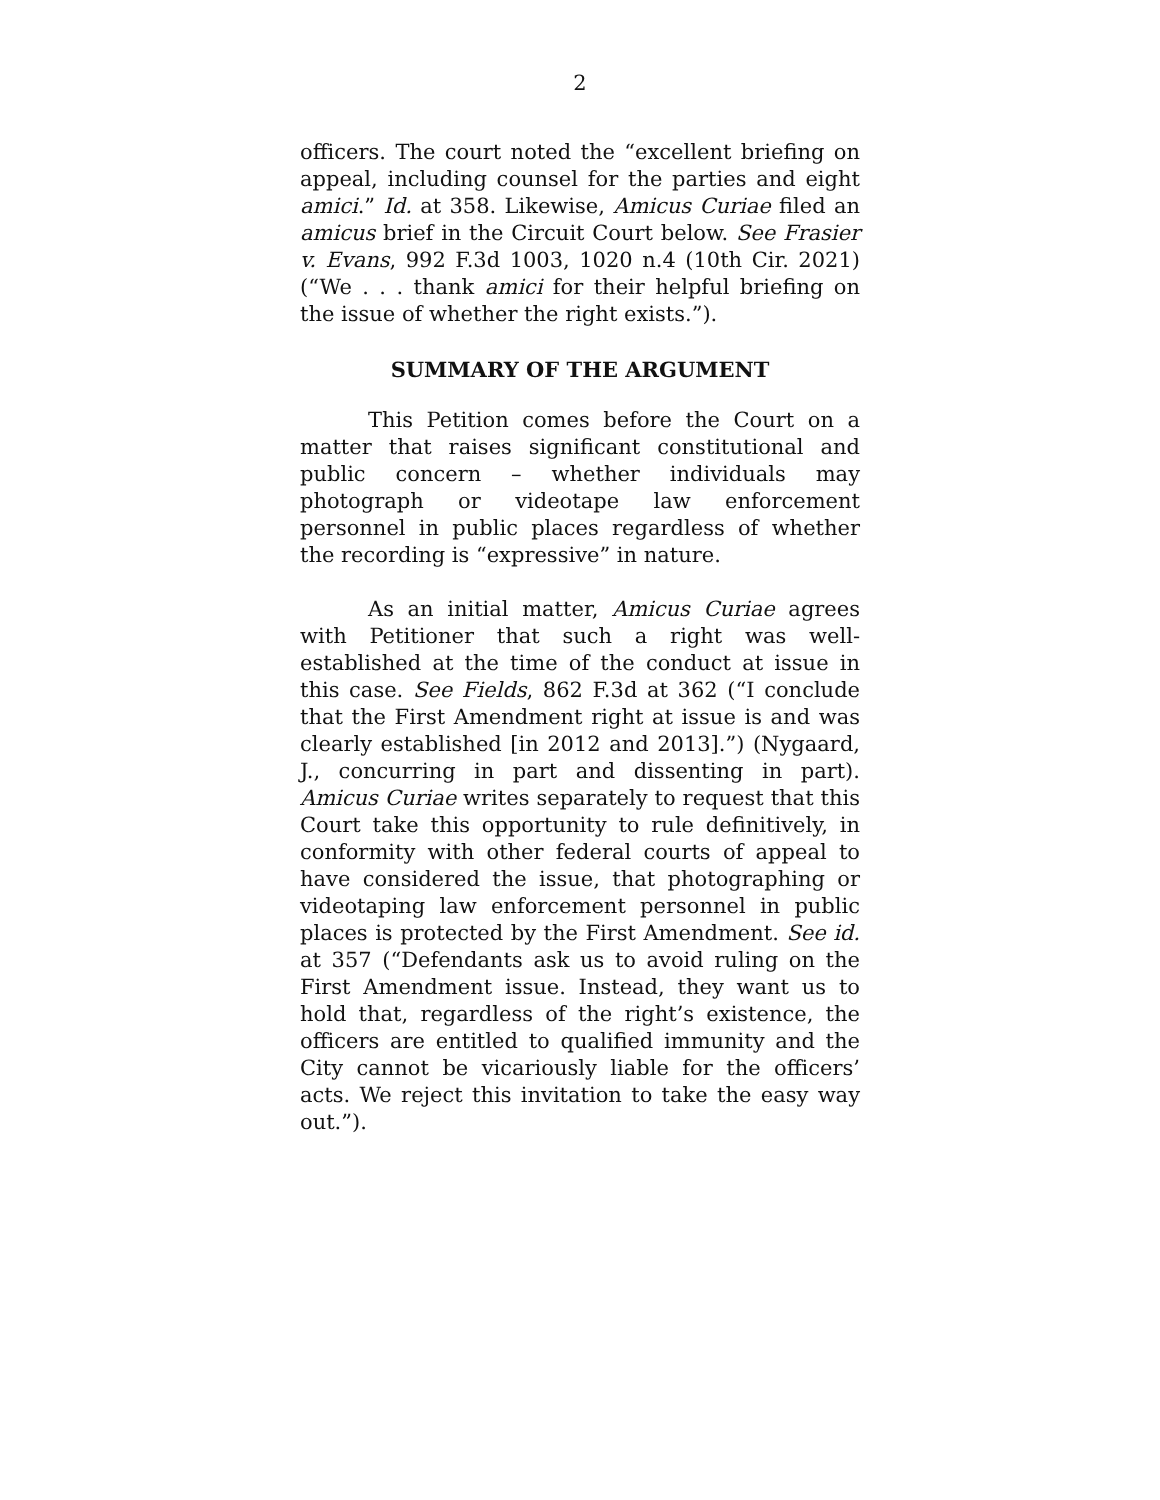2
officers. The court noted the “excellent briefing on appeal, including counsel for the parties and eight amici.” Id. at 358. Likewise, Amicus Curiae filed an amicus brief in the Circuit Court below. See Frasier v. Evans, 992 F.3d 1003, 1020 n.4 (10th Cir. 2021) (“We . . . thank amici for their helpful briefing on the issue of whether the right exists.”).
SUMMARY OF THE ARGUMENT
This Petition comes before the Court on a matter that raises significant constitutional and public concern – whether individuals may photograph or videotape law enforcement personnel in public places regardless of whether the recording is “expressive” in nature.
As an initial matter, Amicus Curiae agrees with Petitioner that such a right was well-established at the time of the conduct at issue in this case. See Fields, 862 F.3d at 362 (“I conclude that the First Amendment right at issue is and was clearly established [in 2012 and 2013].”) (Nygaard, J., concurring in part and dissenting in part). Amicus Curiae writes separately to request that this Court take this opportunity to rule definitively, in conformity with other federal courts of appeal to have considered the issue, that photographing or videotaping law enforcement personnel in public places is protected by the First Amendment. See id. at 357 (“Defendants ask us to avoid ruling on the First Amendment issue. Instead, they want us to hold that, regardless of the right’s existence, the officers are entitled to qualified immunity and the City cannot be vicariously liable for the officers’ acts. We reject this invitation to take the easy way out.”).